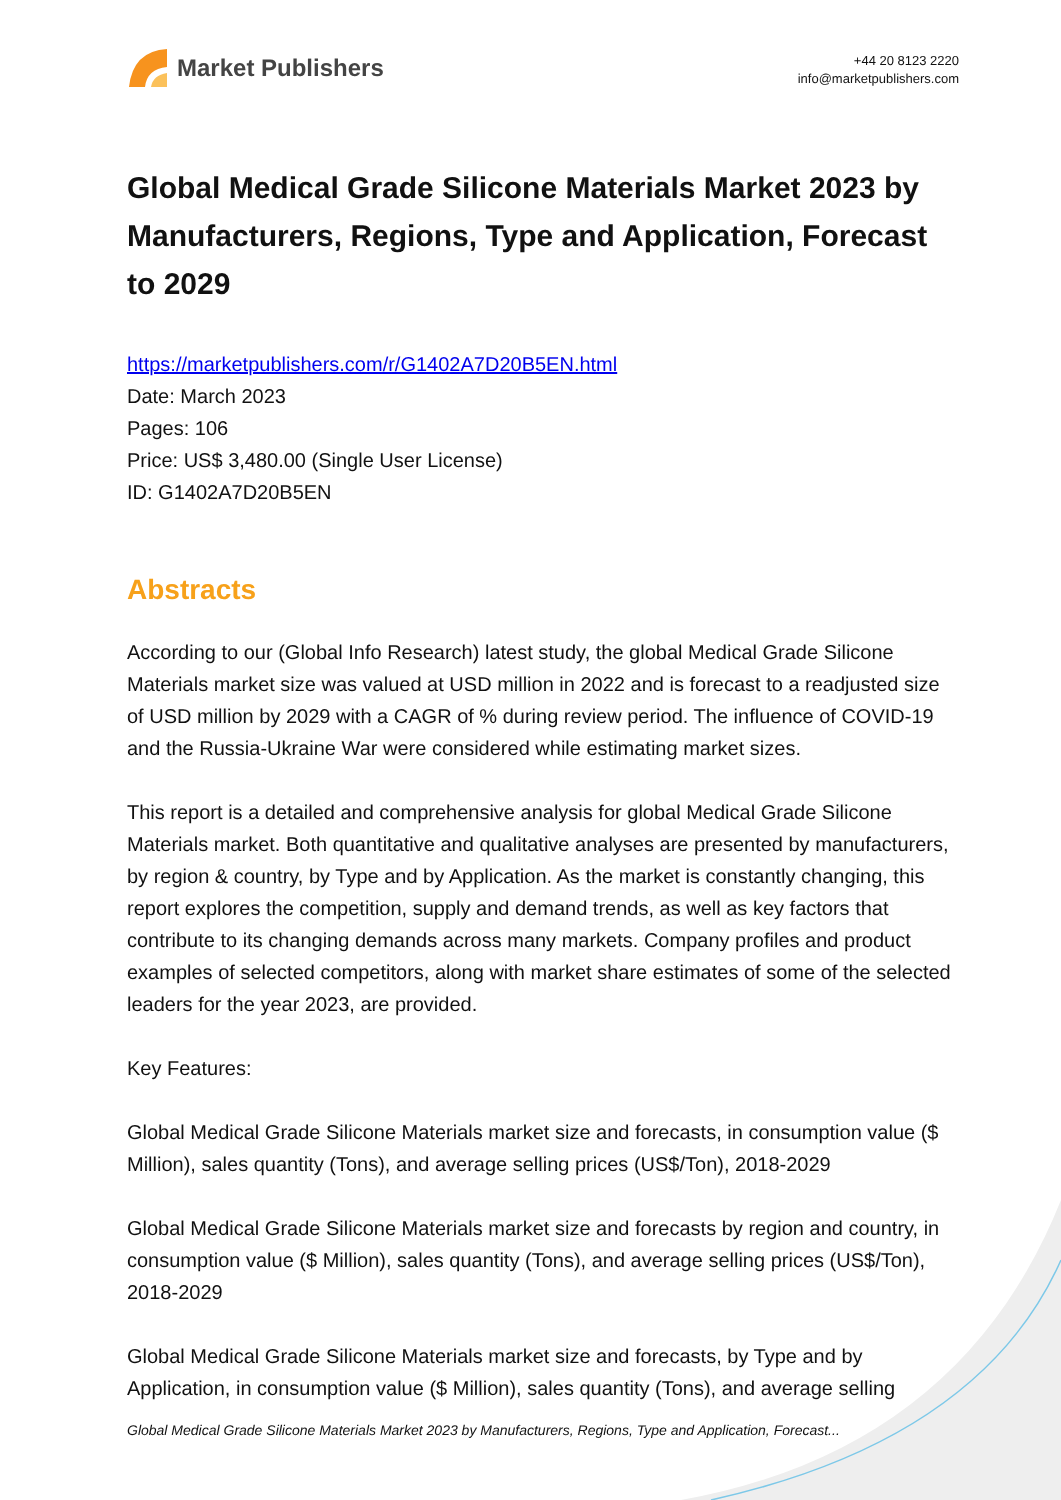Market Publishers
+44 20 8123 2220
info@marketpublishers.com
Global Medical Grade Silicone Materials Market 2023 by Manufacturers, Regions, Type and Application, Forecast to 2029
https://marketpublishers.com/r/G1402A7D20B5EN.html
Date: March 2023
Pages: 106
Price: US$ 3,480.00 (Single User License)
ID: G1402A7D20B5EN
Abstracts
According to our (Global Info Research) latest study, the global Medical Grade Silicone Materials market size was valued at USD million in 2022 and is forecast to a readjusted size of USD million by 2029 with a CAGR of % during review period. The influence of COVID-19 and the Russia-Ukraine War were considered while estimating market sizes.
This report is a detailed and comprehensive analysis for global Medical Grade Silicone Materials market. Both quantitative and qualitative analyses are presented by manufacturers, by region & country, by Type and by Application. As the market is constantly changing, this report explores the competition, supply and demand trends, as well as key factors that contribute to its changing demands across many markets. Company profiles and product examples of selected competitors, along with market share estimates of some of the selected leaders for the year 2023, are provided.
Key Features:
Global Medical Grade Silicone Materials market size and forecasts, in consumption value ($ Million), sales quantity (Tons), and average selling prices (US$/Ton), 2018-2029
Global Medical Grade Silicone Materials market size and forecasts by region and country, in consumption value ($ Million), sales quantity (Tons), and average selling prices (US$/Ton), 2018-2029
Global Medical Grade Silicone Materials market size and forecasts, by Type and by Application, in consumption value ($ Million), sales quantity (Tons), and average selling
Global Medical Grade Silicone Materials Market 2023 by Manufacturers, Regions, Type and Application, Forecast...